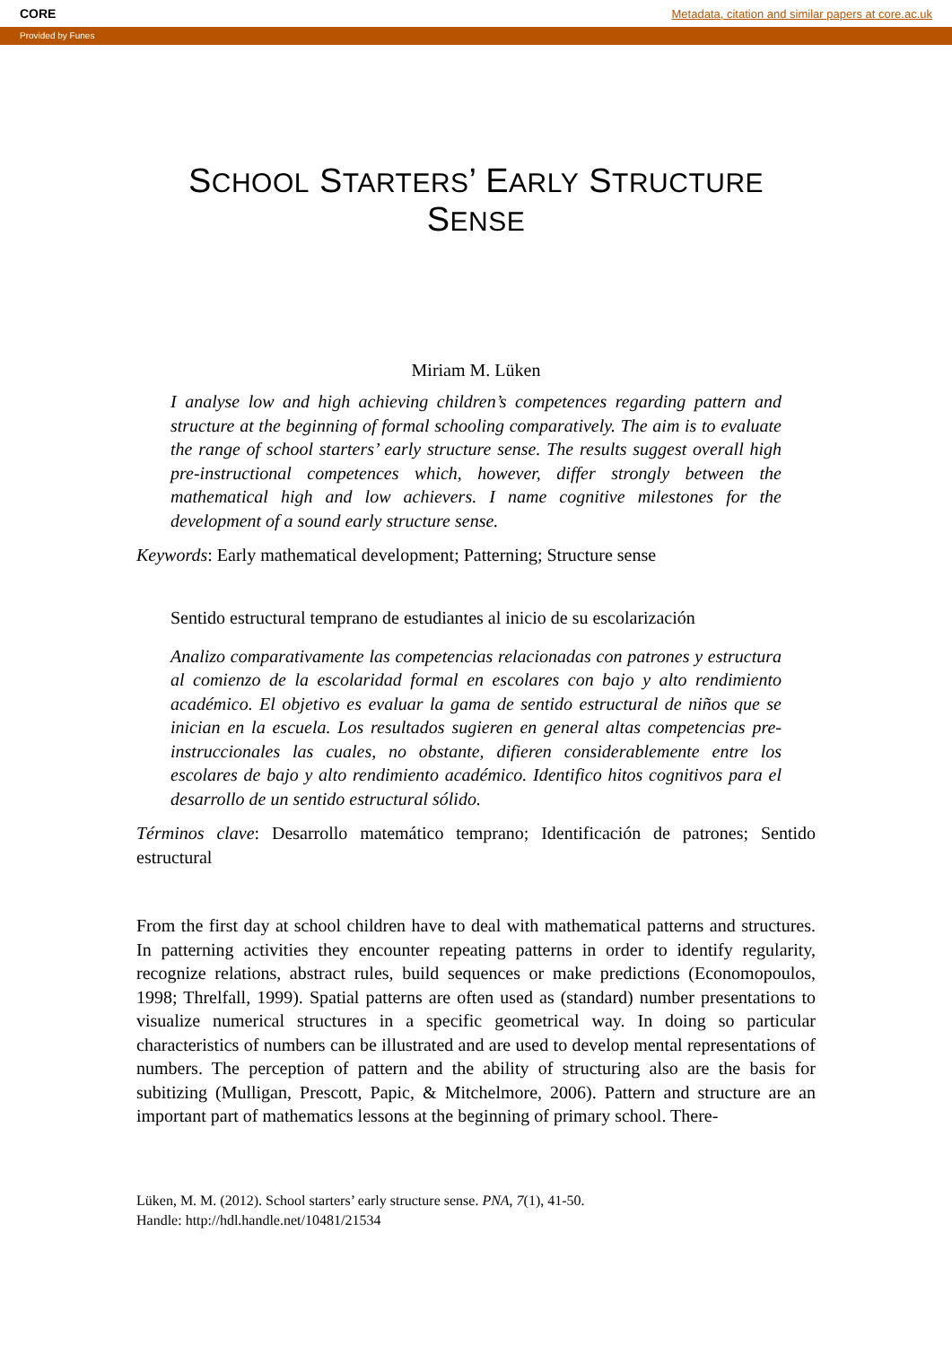CORE Metadata, citation and similar papers at core.ac.uk
Provided by Funes
SCHOOL STARTERS’ EARLY STRUCTURE SENSE
Miriam M. Lüken
I analyse low and high achieving children’s competences regarding pattern and structure at the beginning of formal schooling comparatively. The aim is to evaluate the range of school starters’ early structure sense. The results suggest overall high pre-instructional competences which, however, differ strongly between the mathematical high and low achievers. I name cognitive milestones for the development of a sound early structure sense.
Keywords: Early mathematical development; Patterning; Structure sense
Sentido estructural temprano de estudiantes al inicio de su escolarización
Analizo comparativamente las competencias relacionadas con patrones y estructura al comienzo de la escolaridad formal en escolares con bajo y alto rendimiento académico. El objetivo es evaluar la gama de sentido estructural de niños que se inician en la escuela. Los resultados sugieren en general altas competencias pre-instruccionales las cuales, no obstante, difieren considerablemente entre los escolares de bajo y alto rendimiento académico. Identifico hitos cognitivos para el desarrollo de un sentido estructural sólido.
Términos clave: Desarrollo matemático temprano; Identificación de patrones; Sentido estructural
From the first day at school children have to deal with mathematical patterns and structures. In patterning activities they encounter repeating patterns in order to identify regularity, recognize relations, abstract rules, build sequences or make predictions (Economopoulos, 1998; Threlfall, 1999). Spatial patterns are often used as (standard) number presentations to visualize numerical structures in a specific geometrical way. In doing so particular characteristics of numbers can be illustrated and are used to develop mental representations of numbers. The perception of pattern and the ability of structuring also are the basis for subitizing (Mulligan, Prescott, Papic, & Mitchelmore, 2006). Pattern and structure are an important part of mathematics lessons at the beginning of primary school. There-
Lüken, M. M. (2012). School starters’ early structure sense. PNA, 7(1), 41-50.
Handle: http://hdl.handle.net/10481/21534